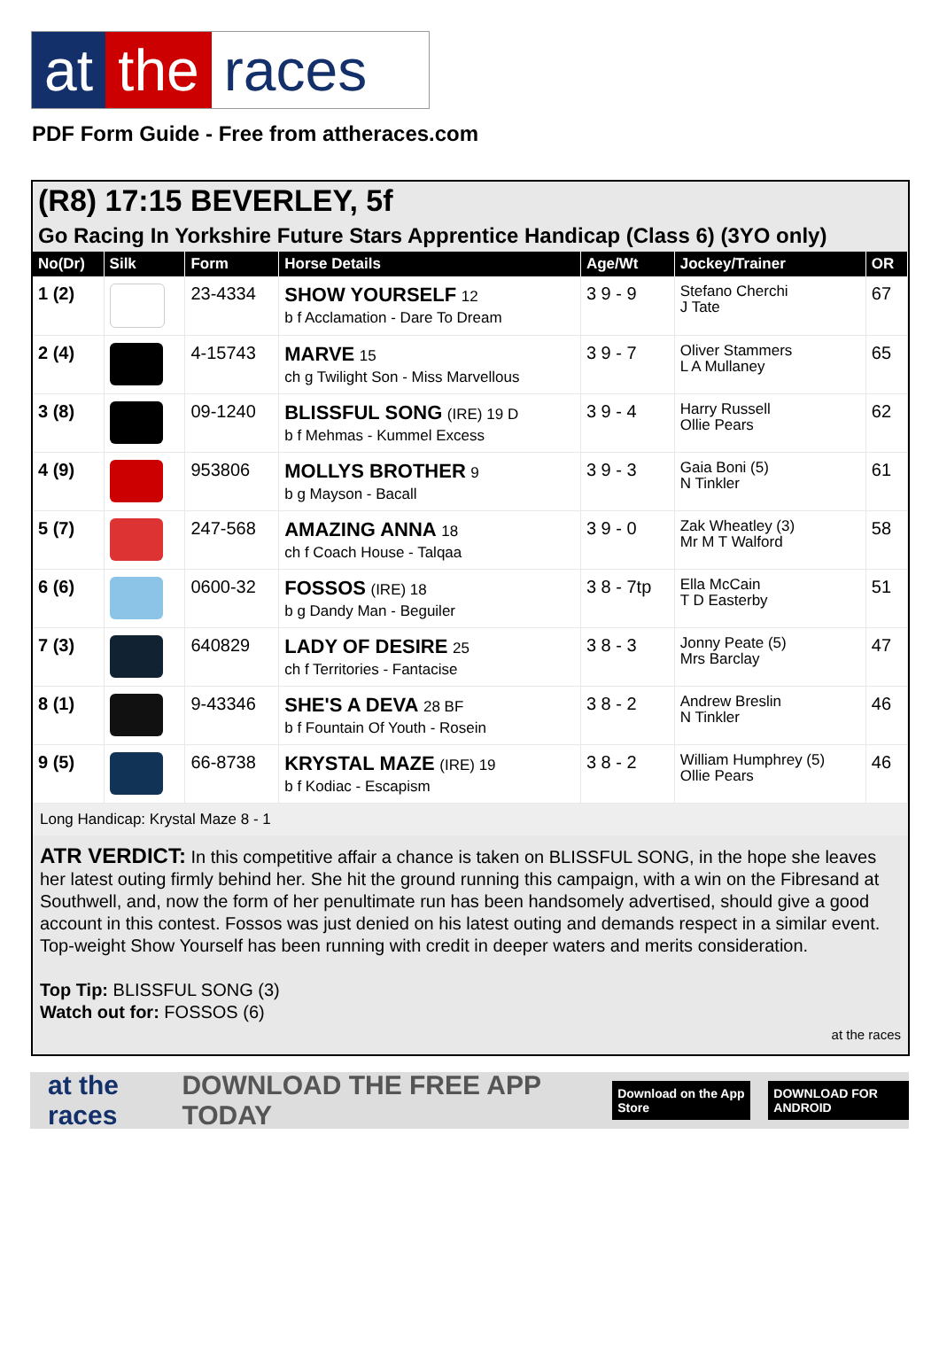at the races
PDF Form Guide - Free from attheraces.com
(R8) 17:15 BEVERLEY, 5f
Go Racing In Yorkshire Future Stars Apprentice Handicap (Class 6) (3YO only)
| No(Dr) | Silk | Form | Horse Details | Age/Wt | Jockey/Trainer | OR |
| --- | --- | --- | --- | --- | --- | --- |
| 1 (2) | | 23-4334 | SHOW YOURSELF 12 b f Acclamation - Dare To Dream | 3 9 - 9 | Stefano Cherchi J Tate | 67 |
| 2 (4) | | 4-15743 | MARVE 15 ch g Twilight Son - Miss Marvellous | 3 9 - 7 | Oliver Stammers L A Mullaney | 65 |
| 3 (8) | | 09-1240 | BLISSFUL SONG (IRE) 19 D b f Mehmas - Kummel Excess | 3 9 - 4 | Harry Russell Ollie Pears | 62 |
| 4 (9) | | 953806 | MOLLYS BROTHER 9 b g Mayson - Bacall | 3 9 - 3 | Gaia Boni (5) N Tinkler | 61 |
| 5 (7) | | 247-568 | AMAZING ANNA 18 ch f Coach House - Talqaa | 3 9 - 0 | Zak Wheatley (3) Mr M T Walford | 58 |
| 6 (6) | | 0600-32 | FOSSOS (IRE) 18 b g Dandy Man - Beguiler | 3 8 - 7tp | Ella McCain T D Easterby | 51 |
| 7 (3) | | 640829 | LADY OF DESIRE 25 ch f Territories - Fantacise | 3 8 - 3 | Jonny Peate (5) Mrs Barclay | 47 |
| 8 (1) | | 9-43346 | SHE'S A DEVA 28 BF b f Fountain Of Youth - Rosein | 3 8 - 2 | Andrew Breslin N Tinkler | 46 |
| 9 (5) | | 66-8738 | KRYSTAL MAZE (IRE) 19 b f Kodiac - Escapism | 3 8 - 2 | William Humphrey (5) Ollie Pears | 46 |
Long Handicap: Krystal Maze 8 - 1
ATR VERDICT: In this competitive affair a chance is taken on BLISSFUL SONG, in the hope she leaves her latest outing firmly behind her. She hit the ground running this campaign, with a win on the Fibresand at Southwell, and, now the form of her penultimate run has been handsomely advertised, should give a good account in this contest. Fossos was just denied on his latest outing and demands respect in a similar event. Top-weight Show Yourself has been running with credit in deeper waters and merits consideration.
Top Tip: BLISSFUL SONG (3)
Watch out for: FOSSOS (6)
at the races
at the races DOWNLOAD THE FREE APP TODAY Download on the App Store DOWNLOAD FOR ANDROID